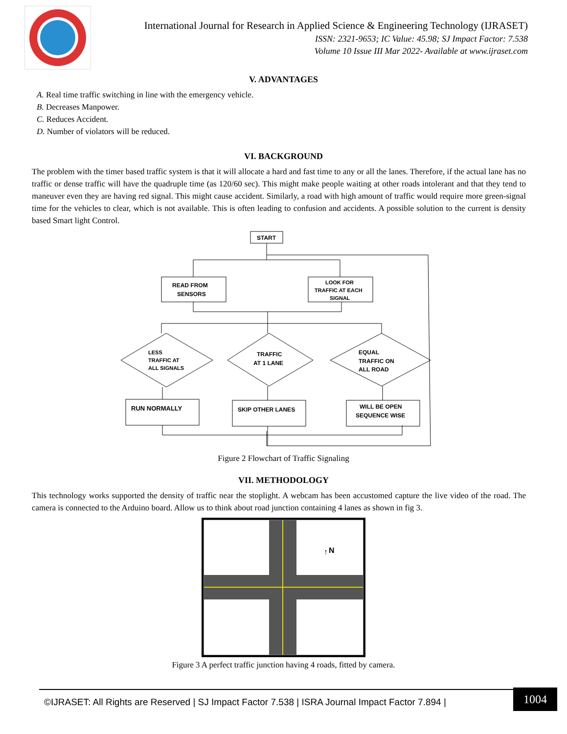International Journal for Research in Applied Science & Engineering Technology (IJRASET)
ISSN: 2321-9653; IC Value: 45.98; SJ Impact Factor: 7.538
Volume 10 Issue III Mar 2022- Available at www.ijraset.com
V. ADVANTAGES
A. Real time traffic switching in line with the emergency vehicle.
B. Decreases Manpower.
C. Reduces Accident.
D. Number of violators will be reduced.
VI. BACKGROUND
The problem with the timer based traffic system is that it will allocate a hard and fast time to any or all the lanes. Therefore, if the actual lane has no traffic or dense traffic will have the quadruple time (as 120/60 sec). This might make people waiting at other roads intolerant and that they tend to maneuver even they are having red signal. This might cause accident. Similarly, a road with high amount of traffic would require more green-signal time for the vehicles to clear, which is not available. This is often leading to confusion and accidents. A possible solution to the current is density based Smart light Control.
START
READ FROM
SENSORS
LOOK FOR
TRAFFIC AT EACH
SIGNAL
LESS
TRAFFIC AT
ALL SIGNALS
TRAFFIC
AT 1 LANE
EQUAL
TRAFFIC ON
ALL ROAD
RUN NORMALLY
SKIP OTHER LANES
WILL BE OPEN
SEQUENCE WISE
Figure 2 Flowchart of Traffic Signaling
VII. METHODOLOGY
This technology works supported the density of traffic near the stoplight. A webcam has been accustomed capture the live video of the road. The camera is connected to the Arduino board. Allow us to think about road junction containing 4 lanes as shown in fig 3.
↑
N
Figure 3 A perfect traffic junction having 4 roads, fitted by camera.
©IJRASET: All Rights are Reserved | SJ Impact Factor 7.538 | ISRA Journal Impact Factor 7.894 |
1004